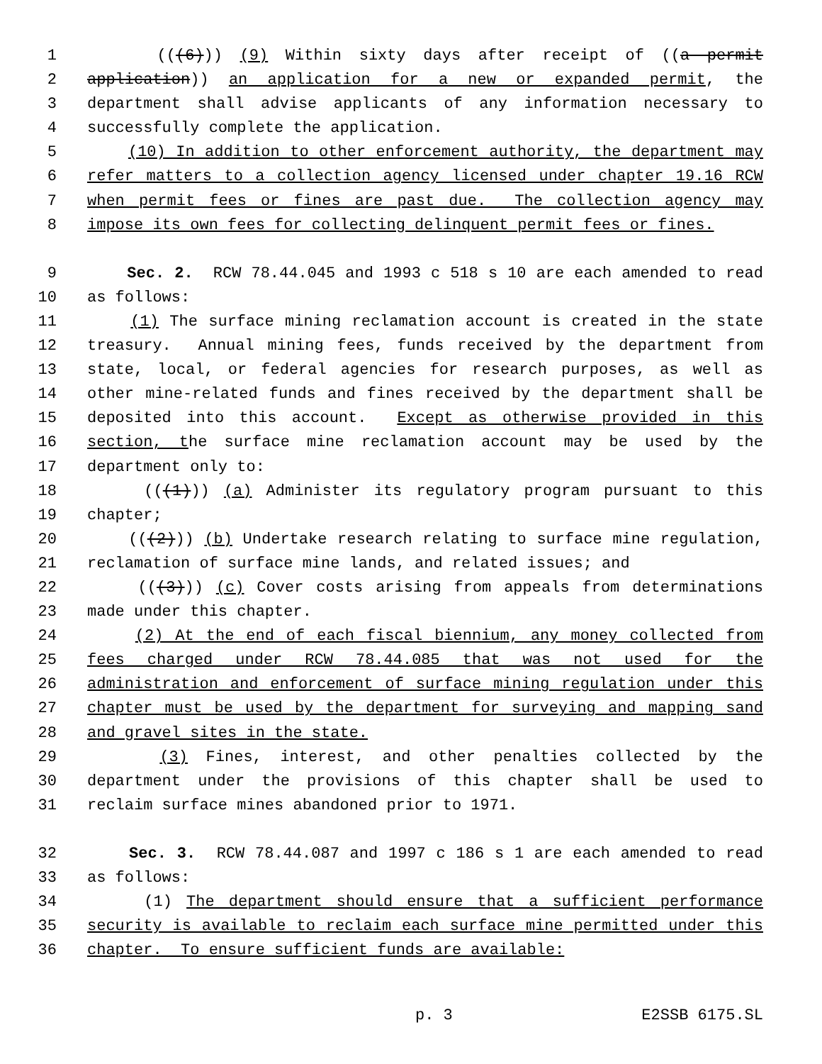1 (((6))) (9) Within sixty days after receipt of ((a permit
2 application)) an application for a new or expanded permit, the
3 department shall advise applicants of any information necessary to
4 successfully complete the application.
5 (10) In addition to other enforcement authority, the department may
6 refer matters to a collection agency licensed under chapter 19.16 RCW
7 when permit fees or fines are past due. The collection agency may
8 impose its own fees for collecting delinquent permit fees or fines.
9 Sec. 2. RCW 78.44.045 and 1993 c 518 s 10 are each amended to read
10 as follows:
11 (1) The surface mining reclamation account is created in the state
12 treasury. Annual mining fees, funds received by the department from
13 state, local, or federal agencies for research purposes, as well as
14 other mine-related funds and fines received by the department shall be
15 deposited into this account. Except as otherwise provided in this
16 section, the surface mine reclamation account may be used by the
17 department only to:
18 (((1))) (a) Administer its regulatory program pursuant to this
19 chapter;
20 (((2))) (b) Undertake research relating to surface mine regulation,
21 reclamation of surface mine lands, and related issues; and
22 (((3))) (c) Cover costs arising from appeals from determinations
23 made under this chapter.
24 (2) At the end of each fiscal biennium, any money collected from
25 fees charged under RCW 78.44.085 that was not used for the
26 administration and enforcement of surface mining regulation under this
27 chapter must be used by the department for surveying and mapping sand
28 and gravel sites in the state.
29 (3) Fines, interest, and other penalties collected by the
30 department under the provisions of this chapter shall be used to
31 reclaim surface mines abandoned prior to 1971.
32 Sec. 3. RCW 78.44.087 and 1997 c 186 s 1 are each amended to read
33 as follows:
34 (1) The department should ensure that a sufficient performance
35 security is available to reclaim each surface mine permitted under this
36 chapter. To ensure sufficient funds are available:
p. 3 E2SSB 6175.SL